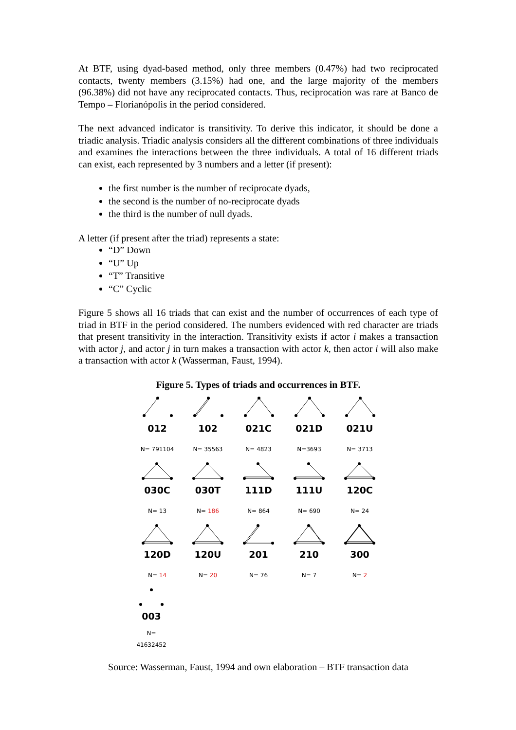At BTF, using dyad-based method, only three members (0.47%) had two reciprocated contacts, twenty members (3.15%) had one, and the large majority of the members (96.38%) did not have any reciprocated contacts. Thus, reciprocation was rare at Banco de Tempo – Florianópolis in the period considered.
The next advanced indicator is transitivity. To derive this indicator, it should be done a triadic analysis. Triadic analysis considers all the different combinations of three individuals and examines the interactions between the three individuals. A total of 16 different triads can exist, each represented by 3 numbers and a letter (if present):
the first number is the number of reciprocate dyads,
the second is the number of no-reciprocate dyads
the third is the number of null dyads.
A letter (if present after the triad) represents a state:
“D” Down
“U” Up
“T” Transitive
“C” Cyclic
Figure 5 shows all 16 triads that can exist and the number of occurrences of each type of triad in BTF in the period considered. The numbers evidenced with red character are triads that present transitivity in the interaction. Transitivity exists if actor i makes a transaction with actor j, and actor j in turn makes a transaction with actor k, then actor i will also make a transaction with actor k (Wasserman, Faust, 1994).
Figure 5. Types of triads and occurrences in BTF.
012
N= 791104
102
N= 35563
021C
N= 4823
021D
N=3693
021U
N= 3713
030C
N= 13
030T
N= 186
111D
N= 864
111U
N= 690
120C
N= 24
120D
N= 14
120U
N= 20
201
N= 76
210
N= 7
300
N= 2
003
N= 41632452
Source: Wasserman, Faust, 1994 and own elaboration – BTF transaction data